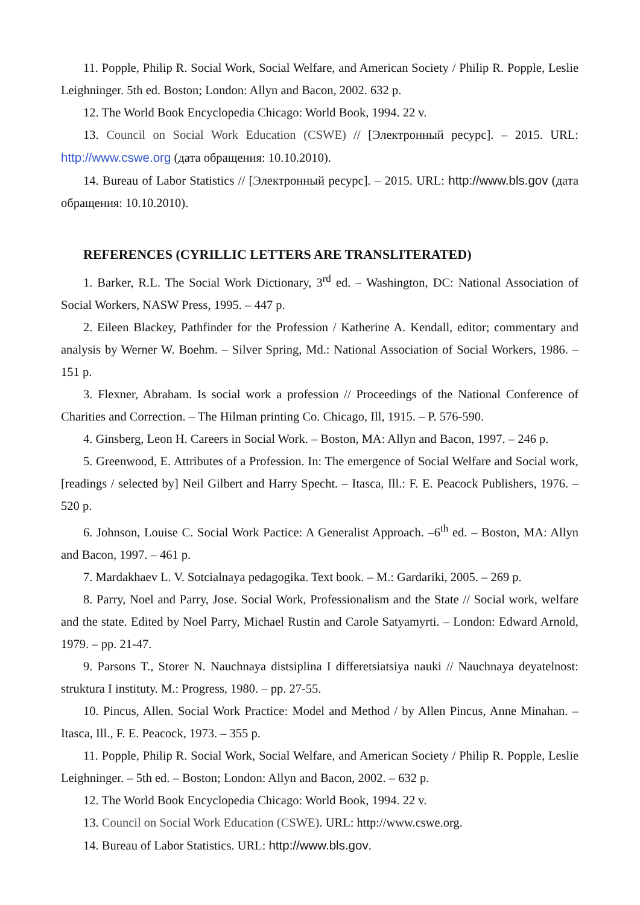11. Popple, Philip R. Social Work, Social Welfare, and American Society / Philip R. Popple, Leslie Leighninger. 5th ed. Boston; London: Allyn and Bacon, 2002. 632 p.
12. The World Book Encyclopedia Chicago: World Book, 1994. 22 v.
13. Council on Social Work Education (CSWE) // [Электронный ресурс]. – 2015. URL: http://www.cswe.org (дата обращения: 10.10.2010).
14. Bureau of Labor Statistics // [Электронный ресурс]. – 2015. URL: http://www.bls.gov (дата обращения: 10.10.2010).
REFERENCES (CYRILLIC LETTERS ARE TRANSLITERATED)
1. Barker, R.L. The Social Work Dictionary, 3<sup>rd</sup> ed. – Washington, DC: National Association of Social Workers, NASW Press, 1995. – 447 p.
2. Eileen Blackey, Pathfinder for the Profession / Katherine A. Kendall, editor; commentary and analysis by Werner W. Boehm. – Silver Spring, Md.: National Association of Social Workers, 1986. – 151 p.
3. Flexner, Abraham. Is social work a profession // Proceedings of the National Conference of Charities and Correction. – The Hilman printing Co. Chicago, Ill, 1915. – P. 576-590.
4. Ginsberg, Leon H. Careers in Social Work. – Boston, MA: Allyn and Bacon, 1997. – 246 p.
5. Greenwood, E. Attributes of a Profession. In: The emergence of Social Welfare and Social work, [readings / selected by] Neil Gilbert and Harry Specht. – Itasca, Ill.: F. E. Peacock Publishers, 1976. – 520 p.
6. Johnson, Louise C. Social Work Pactice: A Generalist Approach. –6<sup>th</sup> ed. – Boston, MA: Allyn and Bacon, 1997. – 461 p.
7. Mardakhaev L. V. Sotcialnaya pedagogika. Text book. – M.: Gardariki, 2005. – 269 p.
8. Parry, Noel and Parry, Jose. Social Work, Professionalism and the State // Social work, welfare and the state. Edited by Noel Parry, Michael Rustin and Carole Satyamyrti. – London: Edward Arnold, 1979. – pp. 21-47.
9. Parsons T., Storer N. Nauchnaya distsiplina I differetsiatsiya nauki // Nauchnaya deyatelnost: struktura I instituty. M.: Progress, 1980. – pp. 27-55.
10. Pincus, Allen. Social Work Practice: Model and Method / by Allen Pincus, Anne Minahan. – Itasca, Ill., F. E. Peacock, 1973. – 355 p.
11. Popple, Philip R. Social Work, Social Welfare, and American Society / Philip R. Popple, Leslie Leighninger. – 5th ed. – Boston; London: Allyn and Bacon, 2002. – 632 p.
12. The World Book Encyclopedia Chicago: World Book, 1994. 22 v.
13. Council on Social Work Education (CSWE). URL: http://www.cswe.org.
14. Bureau of Labor Statistics. URL: http://www.bls.gov.